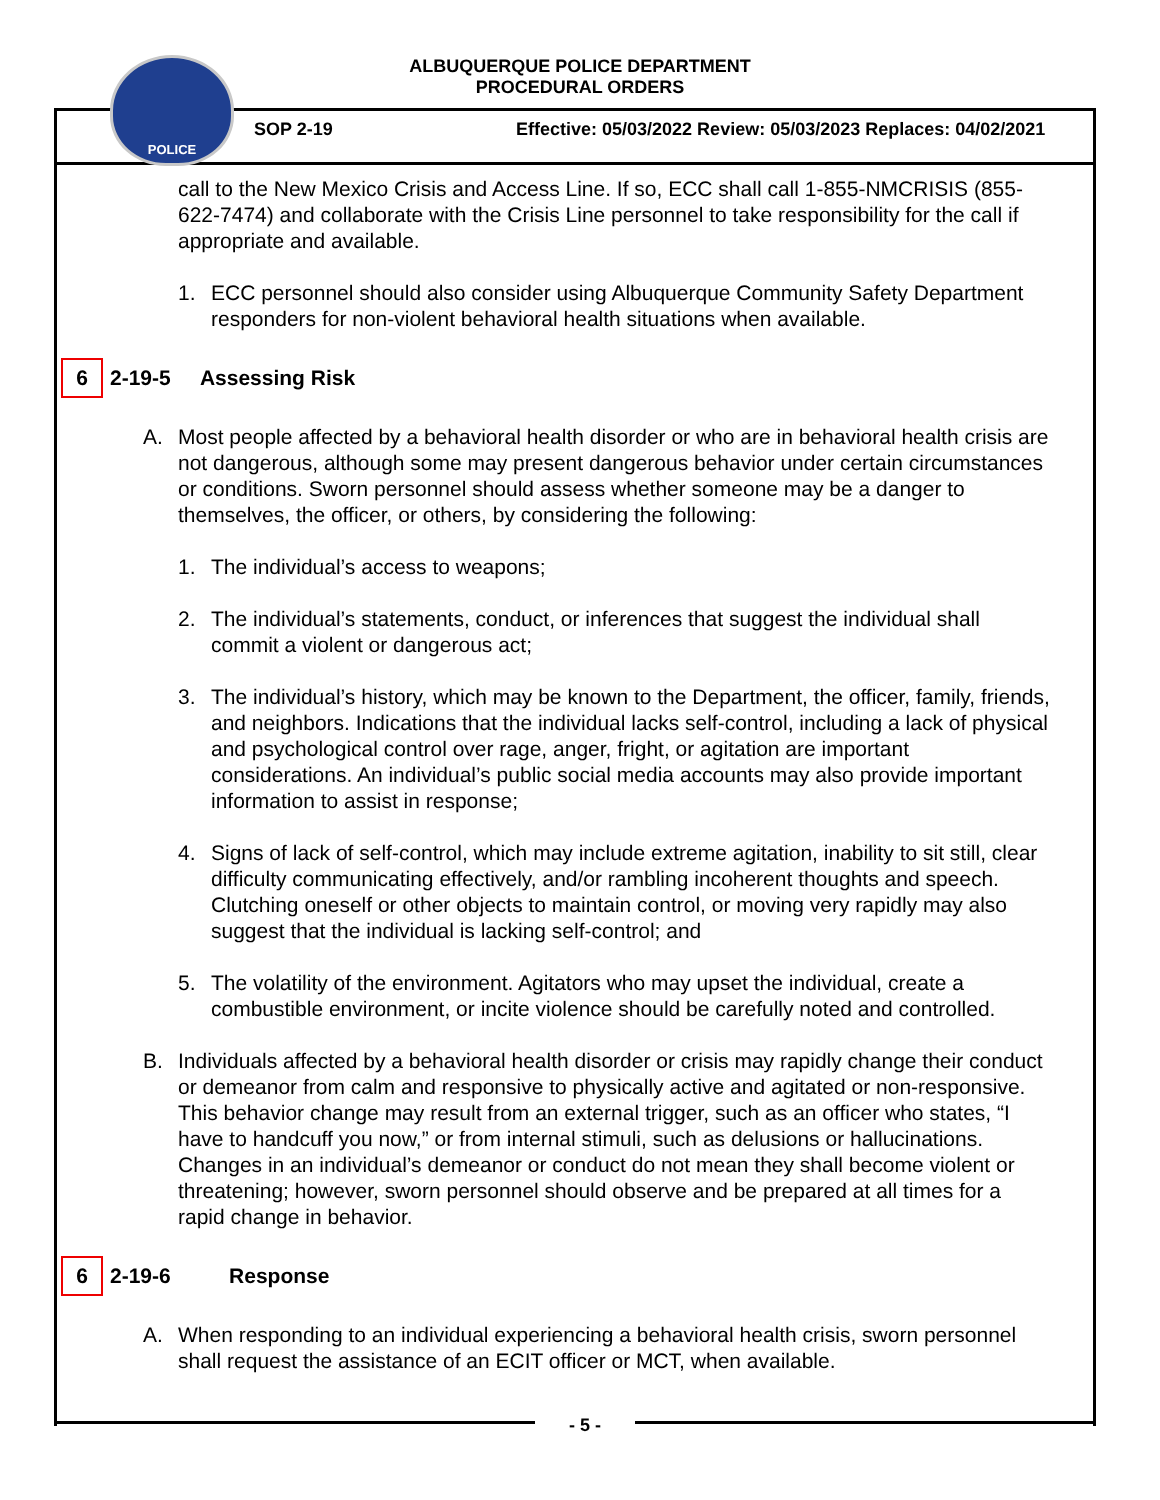POLICE
ALBUQUERQUE POLICE DEPARTMENT
PROCEDURAL ORDERS
SOP 2-19
Effective: 05/03/2022 Review: 05/03/2023 Replaces: 04/02/2021
call to the New Mexico Crisis and Access Line. If so, ECC shall call 1-855-NMCRISIS (855-622-7474) and collaborate with the Crisis Line personnel to take responsibility for the call if appropriate and available.
1. ECC personnel should also consider using Albuquerque Community Safety Department responders for non-violent behavioral health situations when available.
6 2-19-5 Assessing Risk
A. Most people affected by a behavioral health disorder or who are in behavioral health crisis are not dangerous, although some may present dangerous behavior under certain circumstances or conditions. Sworn personnel should assess whether someone may be a danger to themselves, the officer, or others, by considering the following:
1. The individual’s access to weapons;
2. The individual’s statements, conduct, or inferences that suggest the individual shall commit a violent or dangerous act;
3. The individual’s history, which may be known to the Department, the officer, family, friends, and neighbors. Indications that the individual lacks self-control, including a lack of physical and psychological control over rage, anger, fright, or agitation are important considerations. An individual’s public social media accounts may also provide important information to assist in response;
4. Signs of lack of self-control, which may include extreme agitation, inability to sit still, clear difficulty communicating effectively, and/or rambling incoherent thoughts and speech. Clutching oneself or other objects to maintain control, or moving very rapidly may also suggest that the individual is lacking self-control; and
5. The volatility of the environment. Agitators who may upset the individual, create a combustible environment, or incite violence should be carefully noted and controlled.
B. Individuals affected by a behavioral health disorder or crisis may rapidly change their conduct or demeanor from calm and responsive to physically active and agitated or non-responsive. This behavior change may result from an external trigger, such as an officer who states, “I have to handcuff you now,” or from internal stimuli, such as delusions or hallucinations. Changes in an individual’s demeanor or conduct do not mean they shall become violent or threatening; however, sworn personnel should observe and be prepared at all times for a rapid change in behavior.
6 2-19-6 Response
A. When responding to an individual experiencing a behavioral health crisis, sworn personnel shall request the assistance of an ECIT officer or MCT, when available.
- 5 -